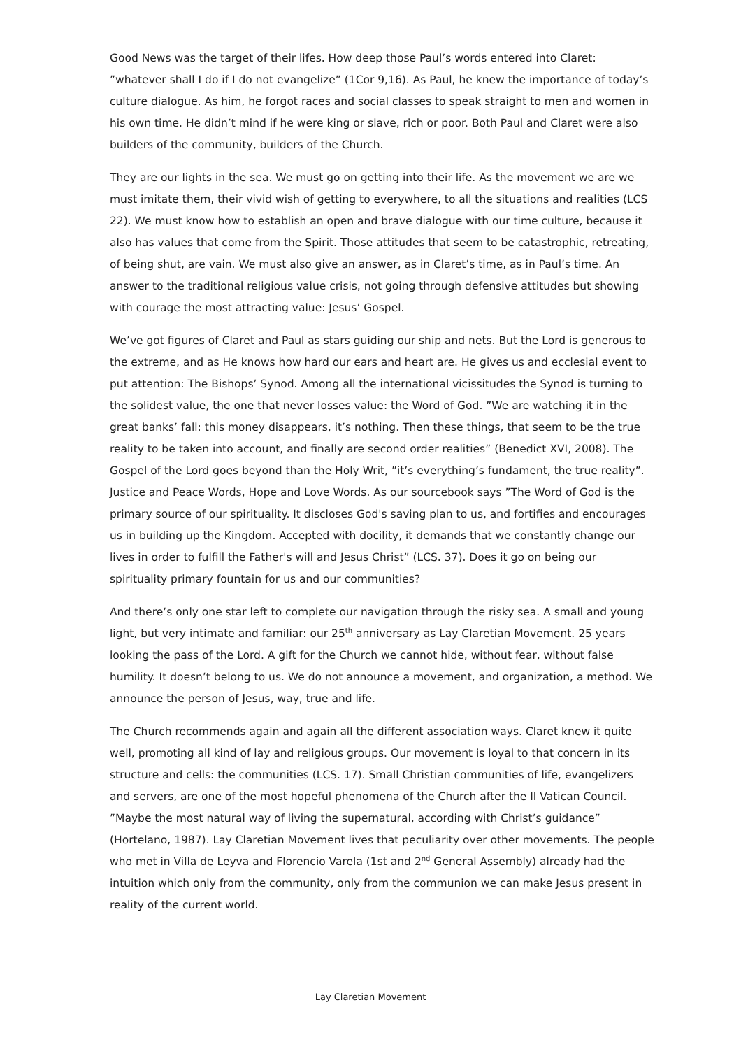Good News was the target of their lifes. How deep those Paul’s words entered into Claret: ”whatever shall I do if I do not evangelize” (1Cor 9,16). As Paul, he knew the importance of today’s culture dialogue. As him, he forgot races and social classes to speak straight to men and women in his own time. He didn’t mind if he were king or slave, rich or poor. Both Paul and Claret were also builders of the community, builders of the Church.
They are our lights in the sea. We must go on getting into their life. As the movement we are we must imitate them, their vivid wish of getting to everywhere, to all the situations and realities (LCS 22). We must know how to establish an open and brave dialogue with our time culture, because it also has values that come from the Spirit. Those attitudes that seem to be catastrophic, retreating, of being shut, are vain. We must also give an answer, as in Claret’s time, as in Paul’s time. An answer to the traditional religious value crisis, not going through defensive attitudes but showing with courage the most attracting value: Jesus’ Gospel.
We’ve got figures of Claret and Paul as stars guiding our ship and nets. But the Lord is generous to the extreme, and as He knows how hard our ears and heart are. He gives us and ecclesial event to put attention: The Bishops’ Synod. Among all the international vicissitudes the Synod is turning to the solidest value, the one that never losses value: the Word of God. ”We are watching it in the great banks’ fall: this money disappears, it’s nothing. Then these things, that seem to be the true reality to be taken into account, and finally are second order realities” (Benedict XVI, 2008). The Gospel of the Lord goes beyond than the Holy Writ, ”it’s everything’s fundament, the true reality”. Justice and Peace Words, Hope and Love Words. As our sourcebook says ”The Word of God is the primary source of our spirituality. It discloses God's saving plan to us, and fortifies and encourages us in building up the Kingdom. Accepted with docility, it demands that we constantly change our lives in order to fulfill the Father's will and Jesus Christ” (LCS. 37). Does it go on being our spirituality primary fountain for us and our communities?
And there’s only one star left to complete our navigation through the risky sea. A small and young light, but very intimate and familiar: our 25<sup>th</sup> anniversary as Lay Claretian Movement. 25 years looking the pass of the Lord. A gift for the Church we cannot hide, without fear, without false humility. It doesn’t belong to us. We do not announce a movement, and organization, a method. We announce the person of Jesus, way, true and life.
The Church recommends again and again all the different association ways. Claret knew it quite well, promoting all kind of lay and religious groups. Our movement is loyal to that concern in its structure and cells: the communities (LCS. 17). Small Christian communities of life, evangelizers and servers, are one of the most hopeful phenomena of the Church after the II Vatican Council. ”Maybe the most natural way of living the supernatural, according with Christ’s guidance” (Hortelano, 1987). Lay Claretian Movement lives that peculiarity over other movements. The people who met in Villa de Leyva and Florencio Varela (1st and 2<sup>nd</sup> General Assembly) already had the intuition which only from the community, only from the communion we can make Jesus present in reality of the current world.
Lay Claretian Movement